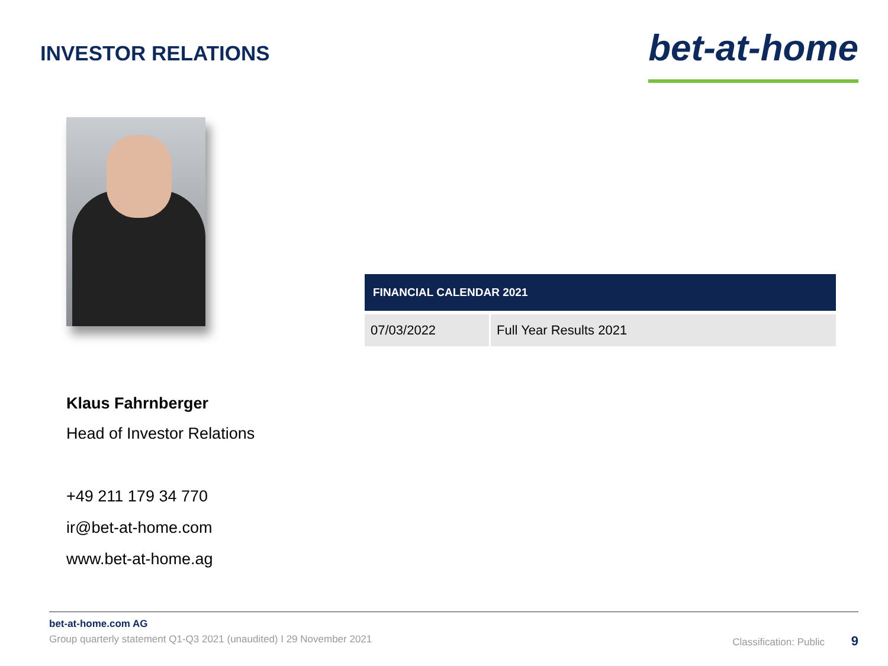INVESTOR RELATIONS
bet-at-home
Klaus Fahrnberger
Head of Investor Relations
+49 211 179 34 770
ir@bet-at-home.com
www.bet-at-home.ag
| FINANCIAL CALENDAR 2021 | |
| --- | --- |
| 07/03/2022 | Full Year Results 2021 |
bet-at-home.com AG
Group quarterly statement Q1-Q3 2021 (unaudited) I 29 November 2021 Classification: Public 9